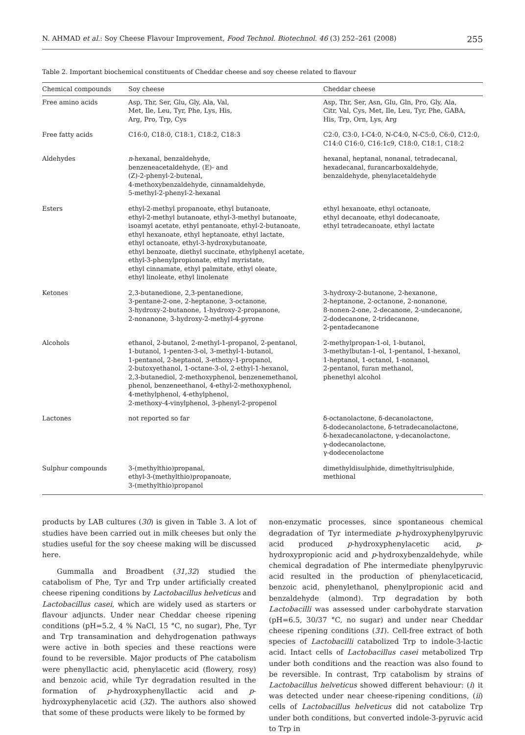N. AHMAD et al.: Soy Cheese Flavour Improvement, Food Technol. Biotechnol. 46 (3) 252–261 (2008) 255
Table 2. Important biochemical constituents of Cheddar cheese and soy cheese related to flavour
| Chemical compounds | Soy cheese | Cheddar cheese |
| --- | --- | --- |
| Free amino acids | Asp, Thr, Ser, Glu, Gly, Ala, Val, Met, Ile, Leu, Tyr, Phe, Lys, His, Arg, Pro, Trp, Cys | Asp, Thr, Ser, Asn, Glu, Gln, Pro, Gly, Ala, Citr, Val, Cys, Met, Ile, Leu, Tyr, Phe, GABA, His, Trp, Orn, Lys, Arg |
| Free fatty acids | C16:0, C18:0, C18:1, C18:2, C18:3 | C2:0, C3:0, I-C4:0, N-C4:0, N-C5:0, C6:0, C12:0, C14:0 C16:0, C16:1c9, C18:0, C18:1, C18:2 |
| Aldehydes | n -hexanal, benzaldehyde, benzeneacetaldehyde, (E)- and (Z)-2-phenyl-2-butenal, 4-methoxybenzaldehyde, cinnamaldehyde, 5-methyl-2-phenyl-2-hexanal | hexanal, heptanal, nonanal, tetradecanal, hexadecanal, furancarboxaldehyde, benzaldehyde, phenylacetaldehyde |
| Esters | ethyl-2-methyl propanoate, ethyl butanoate, ethyl-2-methyl butanoate, ethyl-3-methyl butanoate, isoamyl acetate, ethyl pentanoate, ethyl-2-butanoate, ethyl hexanoate, ethyl heptanoate, ethyl lactate, ethyl octanoate, ethyl-3-hydroxybutanoate, ethyl benzoate, diethyl succinate, ethylphenyl acetate, ethyl-3-phenylpropionate, ethyl myristate, ethyl cinnamate, ethyl palmitate, ethyl oleate, ethyl linoleate, ethyl linolenate | ethyl hexanoate, ethyl octanoate, ethyl decanoate, ethyl dodecanoate, ethyl tetradecanoate, ethyl lactate |
| Ketones | 2,3-butanedione, 2,3-pentanedione, 3-pentane-2-one, 2-heptanone, 3-octanone, 3-hydroxy-2-butanone, 1-hydroxy-2-propanone, 2-nonanone, 3-hydroxy-2-methyl-4-pyrone | 3-hydroxy-2-butanone, 2-hexanone, 2-heptanone, 2-octanone, 2-nonanone, 8-nonen-2-one, 2-decanone, 2-undecanone, 2-dodecanone, 2-tridecanone, 2-pentadecanone |
| Alcohols | ethanol, 2-butanol, 2-methyl-1-propanol, 2-pentanol, 1-butanol, 1-penten-3-ol, 3-methyl-1-butanol, 1-pentanol, 2-heptanol, 3-ethoxy-1-propanol, 2-butoxyethanol, 1-octane-3-ol, 2-ethyl-1-hexanol, 2,3-butanediol, 2-methoxyphenol, benzenemethanol, phenol, benzeneethanol, 4-ethyl-2-methoxyphenol, 4-methylphenol, 4-ethylphenol, 2-methoxy-4-vinylphenol, 3-phenyl-2-propenol | 2-methylpropan-1-ol, 1-butanol, 3-methylbutan-1-ol, 1-pentanol, 1-hexanol, 1-heptanol, 1-octanol, 1-nonanol, 2-pentanol, furan methanol, phenethyl alcohol |
| Lactones | not reported so far | δ-octanolactone, δ-decanolactone, δ-dodecanolactone, δ-tetradecanolactone, δ-hexadecanolactone, γ-decanolactone, γ-dodecanolactone, γ-dodecenolactone |
| Sulphur compounds | 3-(methylthio)propanal, ethyl-3-(methylthio)propanoate, 3-(methylthio)propanol | dimethyldisulphide, dimethyltrisulphide, methional |
products by LAB cultures (30) is given in Table 3. A lot of studies have been carried out in milk cheeses but only the studies useful for the soy cheese making will be discussed here.
Gummalla and Broadbent (31,32) studied the catabolism of Phe, Tyr and Trp under artificially created cheese ripening conditions by Lactobacillus helveticus and Lactobacillus casei, which are widely used as starters or flavour adjuncts. Under near Cheddar cheese ripening conditions (pH=5.2, 4 % NaCl, 15 °C, no sugar), Phe, Tyr and Trp transamination and dehydrogenation pathways were active in both species and these reactions were found to be reversible. Major products of Phe catabolism were phenyllactic acid, phenylacetic acid (flowery, rosy) and benzoic acid, while Tyr degradation resulted in the formation of p-hydroxyphenyllactic acid and p-hydroxyphenylacetic acid (32). The authors also showed that some of these products were likely to be formed by
non-enzymatic processes, since spontaneous chemical degradation of Tyr intermediate p-hydroxyphenylpyruvic acid produced p-hydroxyphenylacetic acid, p-hydroxypropionic acid and p-hydroxybenzaldehyde, while chemical degradation of Phe intermediate phenylpyruvic acid resulted in the production of phenylaceticacid, benzoic acid, phenylethanol, phenylpropionic acid and benzaldehyde (almond). Trp degradation by both Lactobacilli was assessed under carbohydrate starvation (pH=6.5, 30/37 °C, no sugar) and under near Cheddar cheese ripening conditions (31). Cell-free extract of both species of Lactobacilli catabolized Trp to indole-3-lactic acid. Intact cells of Lactobacillus casei metabolized Trp under both conditions and the reaction was also found to be reversible. In contrast, Trp catabolism by strains of Lactobacillus helveticus showed different behaviour: (i) it was detected under near cheese-ripening conditions, (ii) cells of Lactobacillus helveticus did not catabolize Trp under both conditions, but converted indole-3-pyruvic acid to Trp in